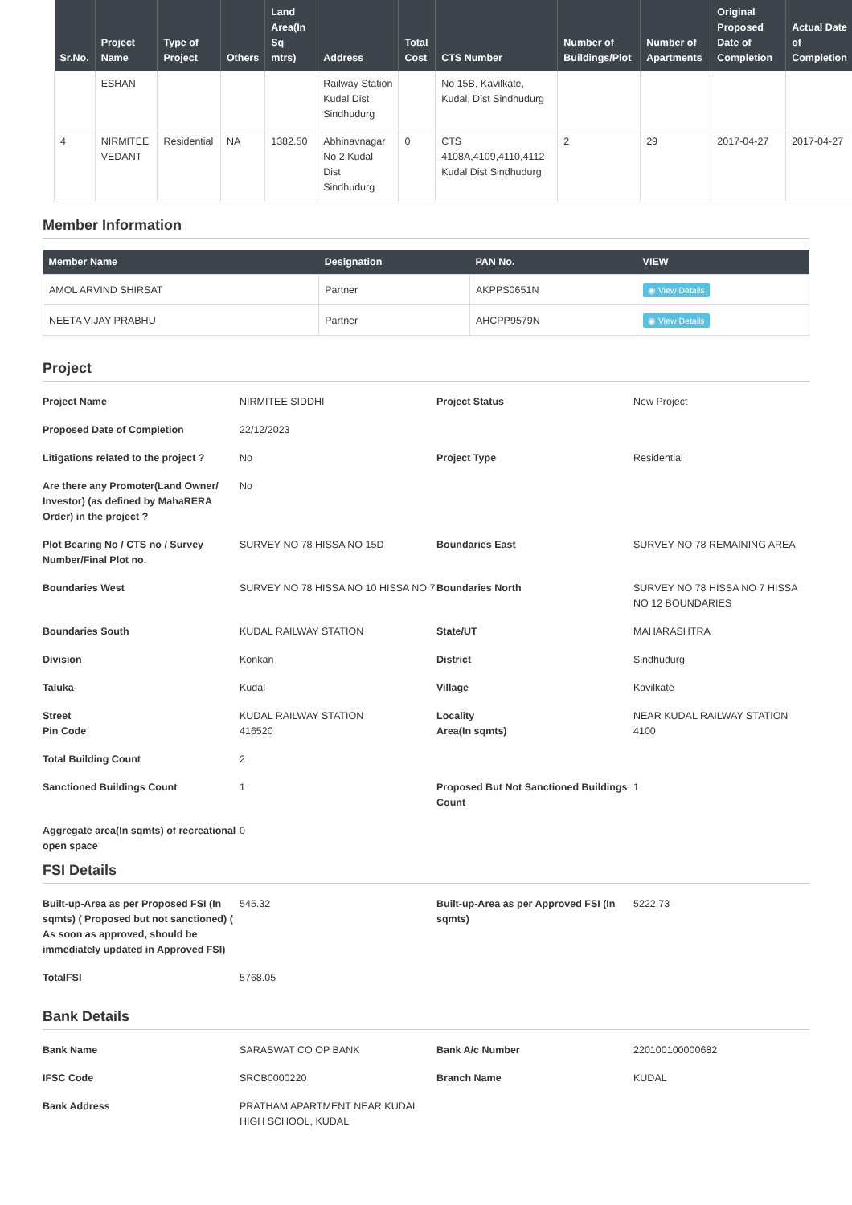| Sr.No. | Project Name | Type of Project | Others | Land Area(In Sq mtrs) | Address | Total Cost | CTS Number | Number of Buildings/Plot | Number of Apartments | Original Proposed Date of Completion | Actual Date of Completion |
| --- | --- | --- | --- | --- | --- | --- | --- | --- | --- | --- | --- |
| | ESHAN | | | | Railway Station Kudal Dist Sindhudurg | | No 15B, Kavilkate, Kudal, Dist Sindhudurg | | | | |
| 4 | NIRMITEE VEDANT | Residential | NA | 1382.50 | Abhinavnagar No 2 Kudal Dist Sindhudurg | 0 | CTS 4108A,4109,4110,4112 Kudal Dist Sindhudurg | 2 | 29 | 2017-04-27 | 2017-04-27 |
Member Information
| Member Name | Designation | PAN No. | VIEW |
| --- | --- | --- | --- |
| AMOL ARVIND SHIRSAT | Partner | AKPPS0651N | ◉ View Details |
| NEETA VIJAY PRABHU | Partner | AHCPP9579N | ◉ View Details |
Project
Project Name
NIRMITEE SIDDHI
Project Status
New Project
Proposed Date of Completion
22/12/2023
Litigations related to the project ?
No
Project Type
Residential
Are there any Promoter(Land Owner/ Investor) (as defined by MahaRERA Order) in the project ?
No
Plot Bearing No / CTS no / Survey Number/Final Plot no.
SURVEY NO 78 HISSA NO 15D
Boundaries East
SURVEY NO 78 REMAINING AREA
Boundaries West
SURVEY NO 78 HISSA NO 10 HISSA NO 7
Boundaries North
SURVEY NO 78 HISSA NO 7 HISSA NO 12 BOUNDARIES
Boundaries South
KUDAL RAILWAY STATION
State/UT
MAHARASHTRA
Division
Konkan
District
Sindhudurg
Taluka
Kudal
Village
Kavilkate
Street
Pin Code
KUDAL RAILWAY STATION
416520
Locality
Area(In sqmts)
NEAR KUDAL RAILWAY STATION
4100
Total Building Count
2
Sanctioned Buildings Count
1
Proposed But Not Sanctioned Buildings Count
1
Aggregate area(In sqmts) of recreational open space
0
FSI Details
Built-up-Area as per Proposed FSI (In sqmts) ( Proposed but not sanctioned) ( As soon as approved, should be immediately updated in Approved FSI)
545.32
Built-up-Area as per Approved FSI (In sqmts)
5222.73
TotalFSI
5768.05
Bank Details
Bank Name
SARASWAT CO OP BANK
Bank A/c Number
220100100000682
IFSC Code
SRCB0000220
Branch Name
KUDAL
Bank Address
PRATHAM APARTMENT NEAR KUDAL HIGH SCHOOL, KUDAL